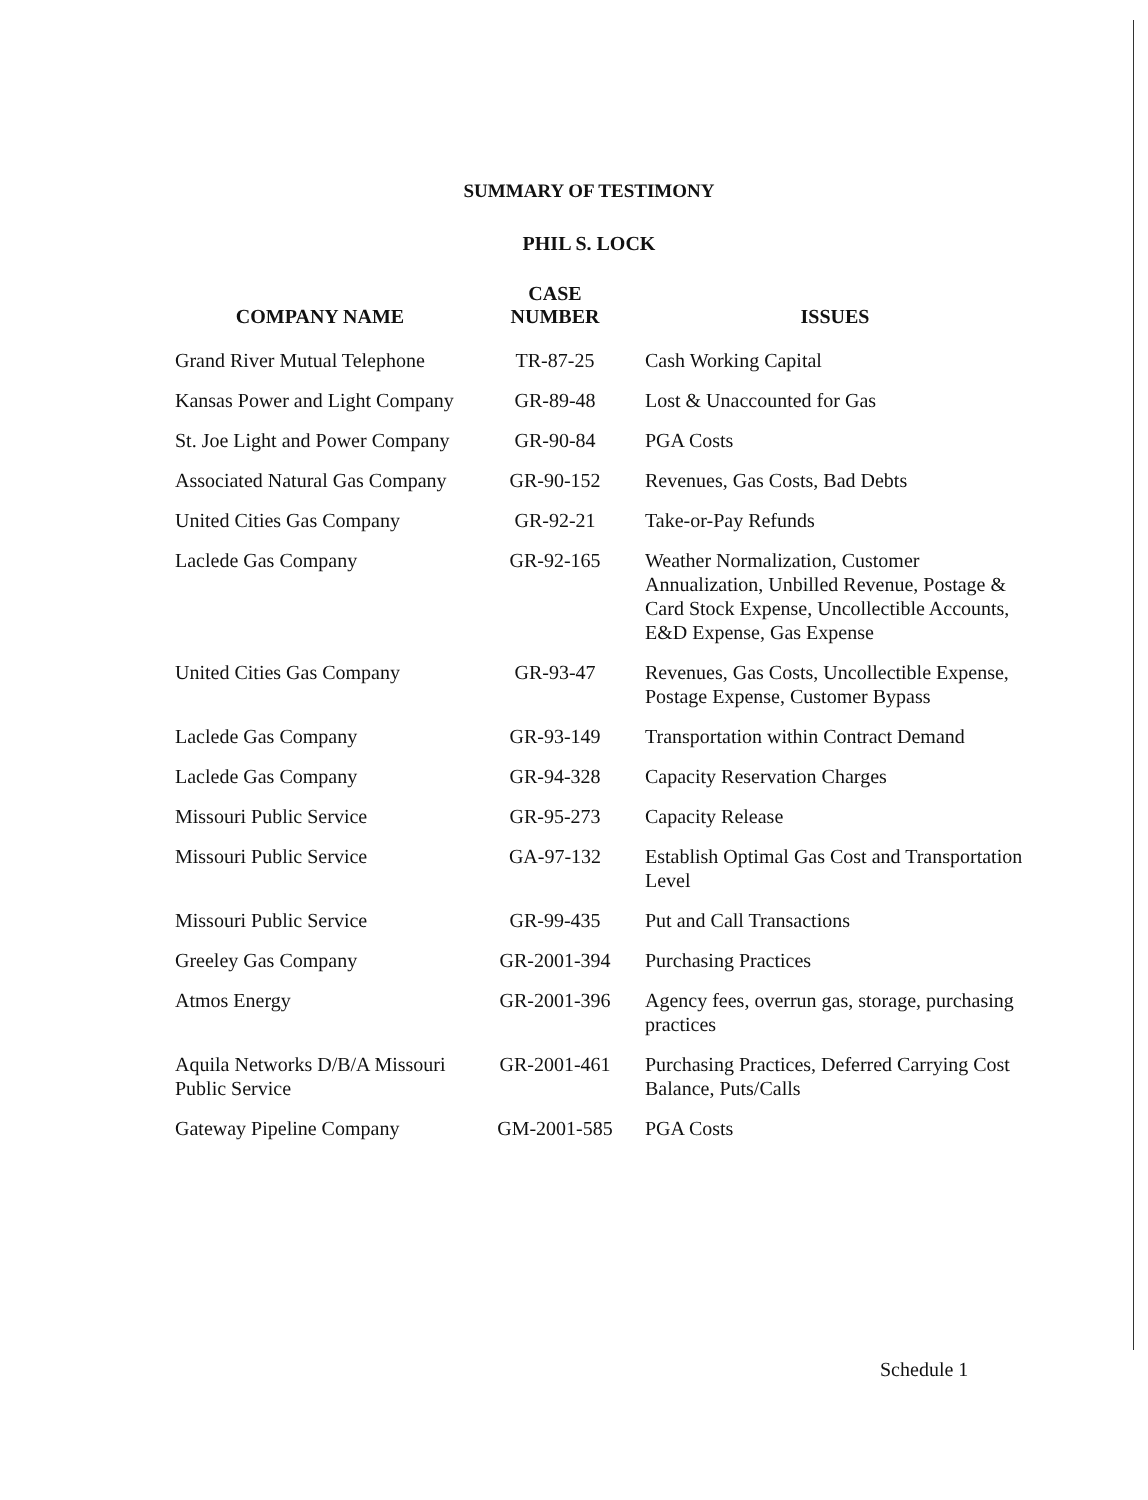SUMMARY OF TESTIMONY
PHIL S. LOCK
| COMPANY NAME | CASE NUMBER | ISSUES |
| --- | --- | --- |
| Grand River Mutual Telephone | TR-87-25 | Cash Working Capital |
| Kansas Power and Light Company | GR-89-48 | Lost & Unaccounted for Gas |
| St. Joe Light and Power Company | GR-90-84 | PGA Costs |
| Associated Natural Gas Company | GR-90-152 | Revenues, Gas Costs, Bad Debts |
| United Cities Gas Company | GR-92-21 | Take-or-Pay Refunds |
| Laclede Gas Company | GR-92-165 | Weather Normalization, Customer Annualization, Unbilled Revenue, Postage & Card Stock Expense, Uncollectible Accounts, E&D Expense, Gas Expense |
| United Cities Gas Company | GR-93-47 | Revenues, Gas Costs, Uncollectible Expense, Postage Expense, Customer Bypass |
| Laclede Gas Company | GR-93-149 | Transportation within Contract Demand |
| Laclede Gas Company | GR-94-328 | Capacity Reservation Charges |
| Missouri Public Service | GR-95-273 | Capacity Release |
| Missouri Public Service | GA-97-132 | Establish Optimal Gas Cost and Transportation Level |
| Missouri Public Service | GR-99-435 | Put and Call Transactions |
| Greeley Gas Company | GR-2001-394 | Purchasing Practices |
| Atmos Energy | GR-2001-396 | Agency fees, overrun gas, storage, purchasing practices |
| Aquila Networks D/B/A Missouri Public Service | GR-2001-461 | Purchasing Practices, Deferred Carrying Cost Balance, Puts/Calls |
| Gateway Pipeline Company | GM-2001-585 | PGA Costs |
Schedule 1